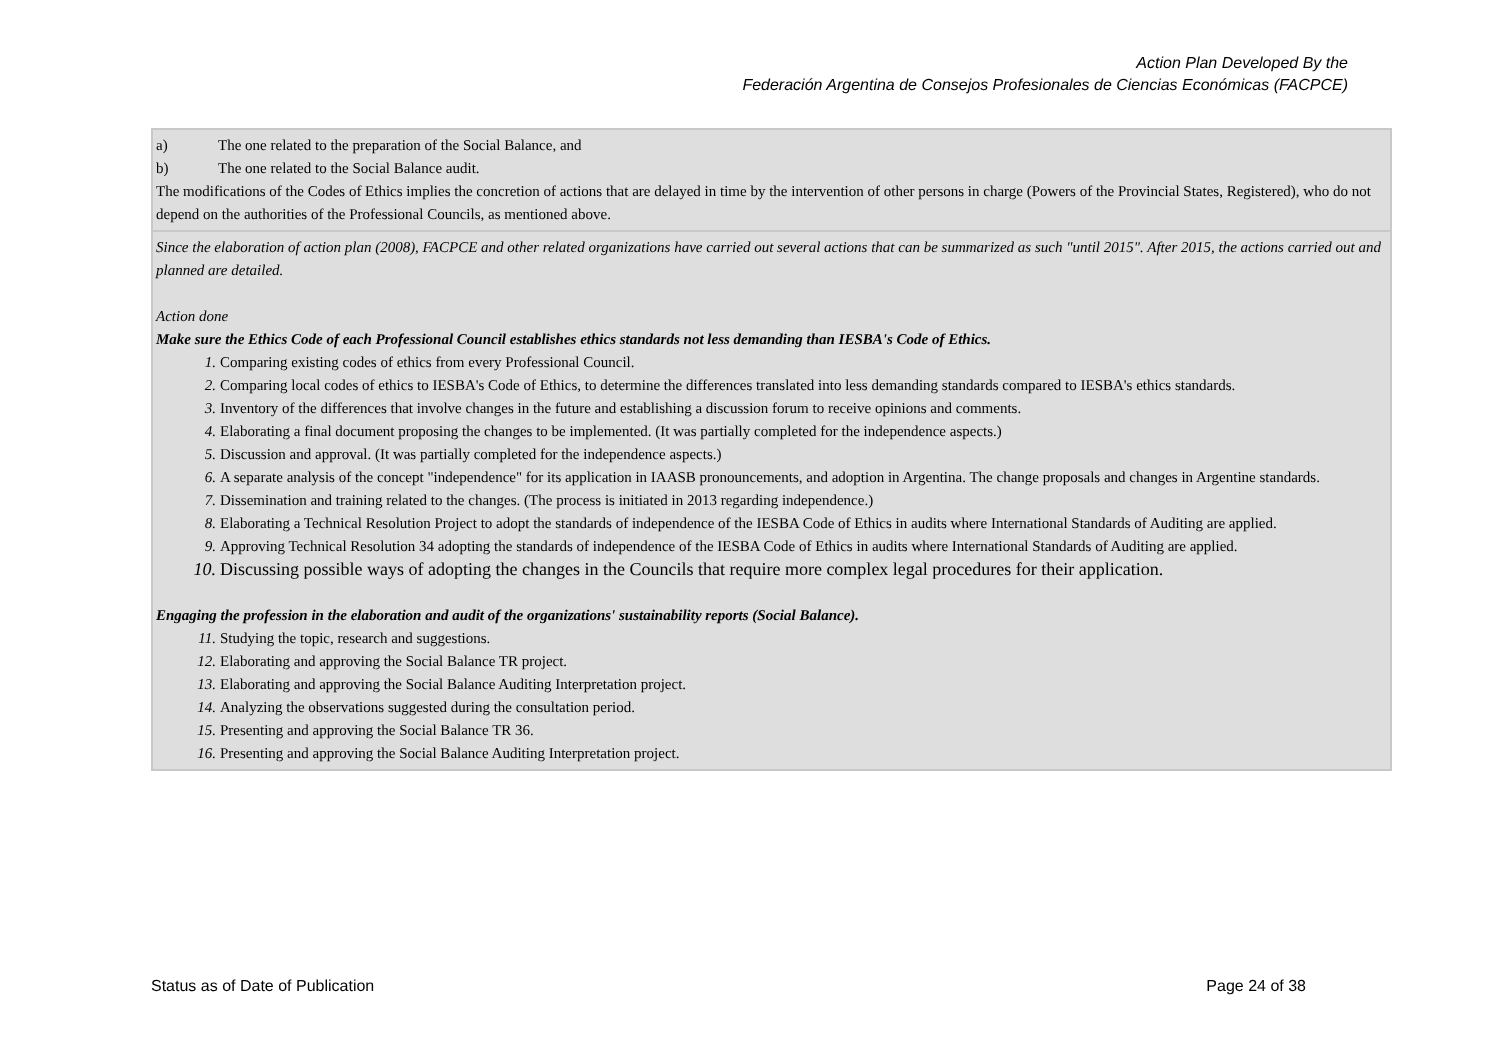Action Plan Developed By the
Federación Argentina de Consejos Profesionales de Ciencias Económicas (FACPCE)
| a) The one related to the preparation of the Social Balance, and b) The one related to the Social Balance audit. The modifications of the Codes of Ethics implies the concretion of actions that are delayed in time by the intervention of other persons in charge (Powers of the Provincial States, Registered), who do not depend on the authorities of the Professional Councils, as mentioned above. |
| Since the elaboration of action plan (2008), FACPCE and other related organizations have carried out several actions that can be summarized as such "until 2015". After 2015, the actions carried out and planned are detailed. Action done Make sure the Ethics Code of each Professional Council establishes ethics standards not less demanding than IESBA's Code of Ethics. 1. Comparing existing codes of ethics from every Professional Council. 2. Comparing local codes of ethics to IESBA's Code of Ethics, to determine the differences translated into less demanding standards compared to IESBA's ethics standards. 3. Inventory of the differences that involve changes in the future and establishing a discussion forum to receive opinions and comments. 4. Elaborating a final document proposing the changes to be implemented. (It was partially completed for the independence aspects.) 5. Discussion and approval. (It was partially completed for the independence aspects.) 6. A separate analysis of the concept "independence" for its application in IAASB pronouncements, and adoption in Argentina. The change proposals and changes in Argentine standards. 7. Dissemination and training related to the changes. (The process is initiated in 2013 regarding independence.) 8. Elaborating a Technical Resolution Project to adopt the standards of independence of the IESBA Code of Ethics in audits where International Standards of Auditing are applied. 9. Approving Technical Resolution 34 adopting the standards of independence of the IESBA Code of Ethics in audits where International Standards of Auditing are applied. 10. Discussing possible ways of adopting the changes in the Councils that require more complex legal procedures for their application. Engaging the profession in the elaboration and audit of the organizations' sustainability reports (Social Balance). 11. Studying the topic, research and suggestions. 12. Elaborating and approving the Social Balance TR project. 13. Elaborating and approving the Social Balance Auditing Interpretation project. 14. Analyzing the observations suggested during the consultation period. 15. Presenting and approving the Social Balance TR 36. 16. Presenting and approving the Social Balance Auditing Interpretation project. |
Status as of Date of Publication Page 24 of 38